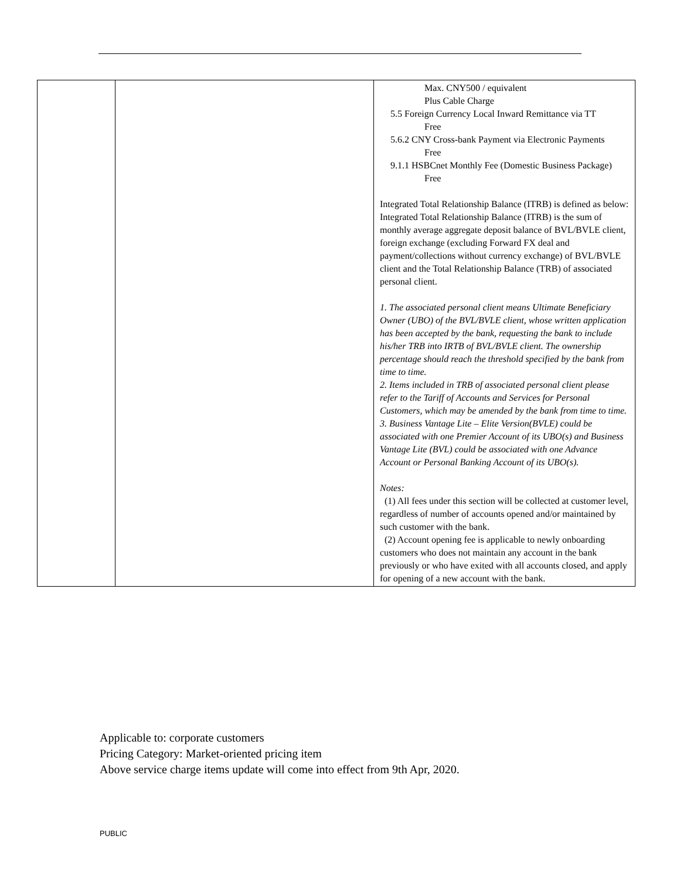| | | Max. CNY500 / equivalent Plus Cable Charge 5.5 Foreign Currency Local Inward Remittance via TT Free 5.6.2 CNY Cross-bank Payment via Electronic Payments Free 9.1.1 HSBCnet Monthly Fee (Domestic Business Package) Free Integrated Total Relationship Balance (ITRB) is defined as below: Integrated Total Relationship Balance (ITRB) is the sum of monthly average aggregate deposit balance of BVL/BVLE client, foreign exchange (excluding Forward FX deal and payment/collections without currency exchange) of BVL/BVLE client and the Total Relationship Balance (TRB) of associated personal client. 1. The associated personal client means Ultimate Beneficiary Owner (UBO) of the BVL/BVLE client, whose written application has been accepted by the bank, requesting the bank to include his/her TRB into IRTB of BVL/BVLE client. The ownership percentage should reach the threshold specified by the bank from time to time. 2. Items included in TRB of associated personal client please refer to the Tariff of Accounts and Services for Personal Customers, which may be amended by the bank from time to time. 3. Business Vantage Lite – Elite Version(BVLE) could be associated with one Premier Account of its UBO(s) and Business Vantage Lite (BVL) could be associated with one Advance Account or Personal Banking Account of its UBO(s). Notes: (1) All fees under this section will be collected at customer level, regardless of number of accounts opened and/or maintained by such customer with the bank. (2) Account opening fee is applicable to newly onboarding customers who does not maintain any account in the bank previously or who have exited with all accounts closed, and apply for opening of a new account with the bank. |
Applicable to: corporate customers
Pricing Category: Market-oriented pricing item
Above service charge items update will come into effect from 9th Apr, 2020.
PUBLIC